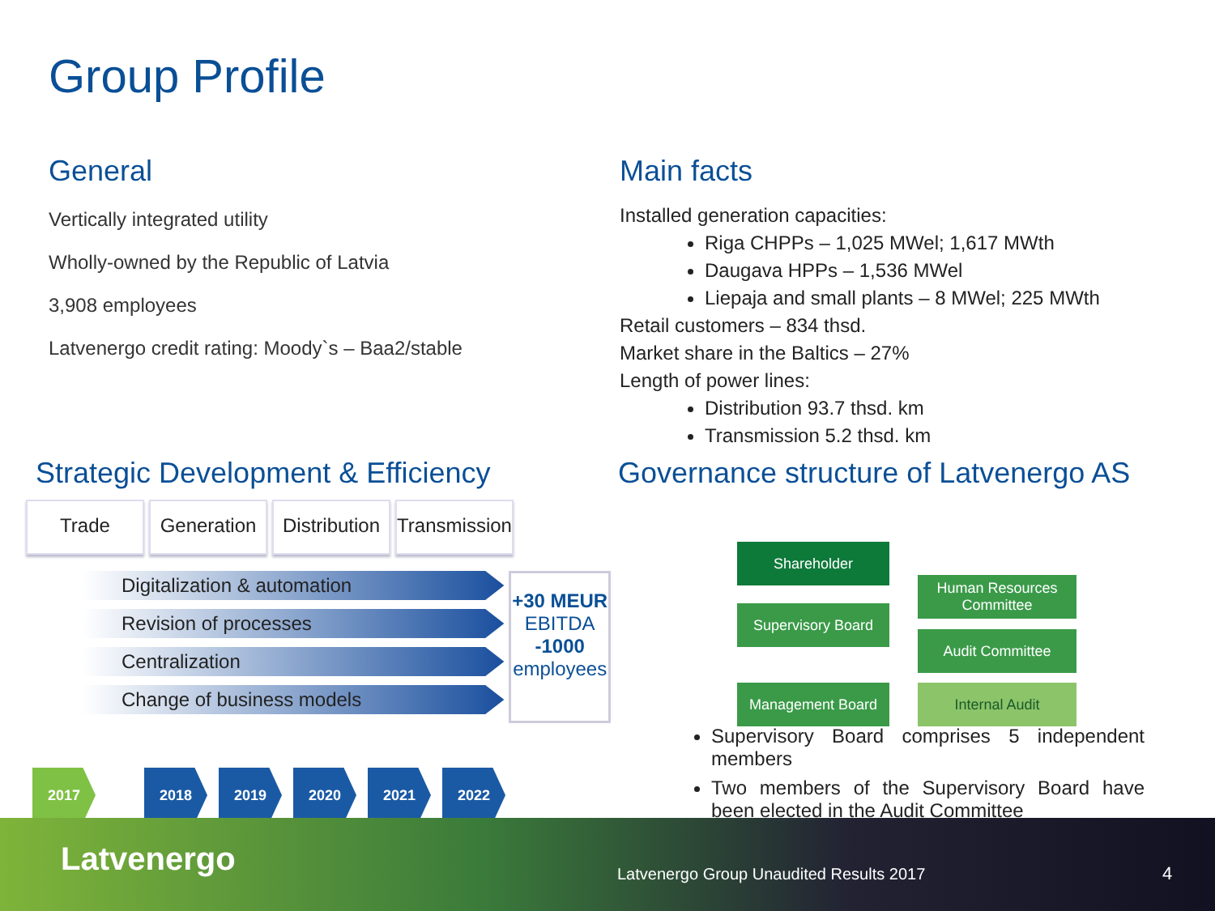Group Profile
General
Vertically integrated utility
Wholly-owned by the Republic of Latvia
3,908 employees
Latvenergo credit rating: Moody`s – Baa2/stable
Main facts
Installed generation capacities:
Riga CHPPs – 1,025 MWel; 1,617 MWth
Daugava HPPs – 1,536 MWel
Liepaja and small plants – 8 MWel; 225 MWth
Retail customers – 834 thsd.
Market share in the Baltics – 27%
Length of power lines:
Distribution 93.7 thsd. km
Transmission 5.2 thsd. km
Strategic Development & Efficiency
Trade Generation
Distribution
Transmission
Digitalization & automation
Revision of processes
Centralization
Change of business models
+30 MEUR
EBITDA
-1000
employees
2017 2018 2019 2020 2021 2022
Governance structure of Latvenergo AS
Shareholder
Supervisory Board
Management Board
Human Resources
Committee
Audit Committee
Internal Audit
Supervisory Board comprises 5 independent members
Two members of the Supervisory Board have been elected in the Audit Committee
Latvenergo Latvenergo Group Unaudited Results 2017 4